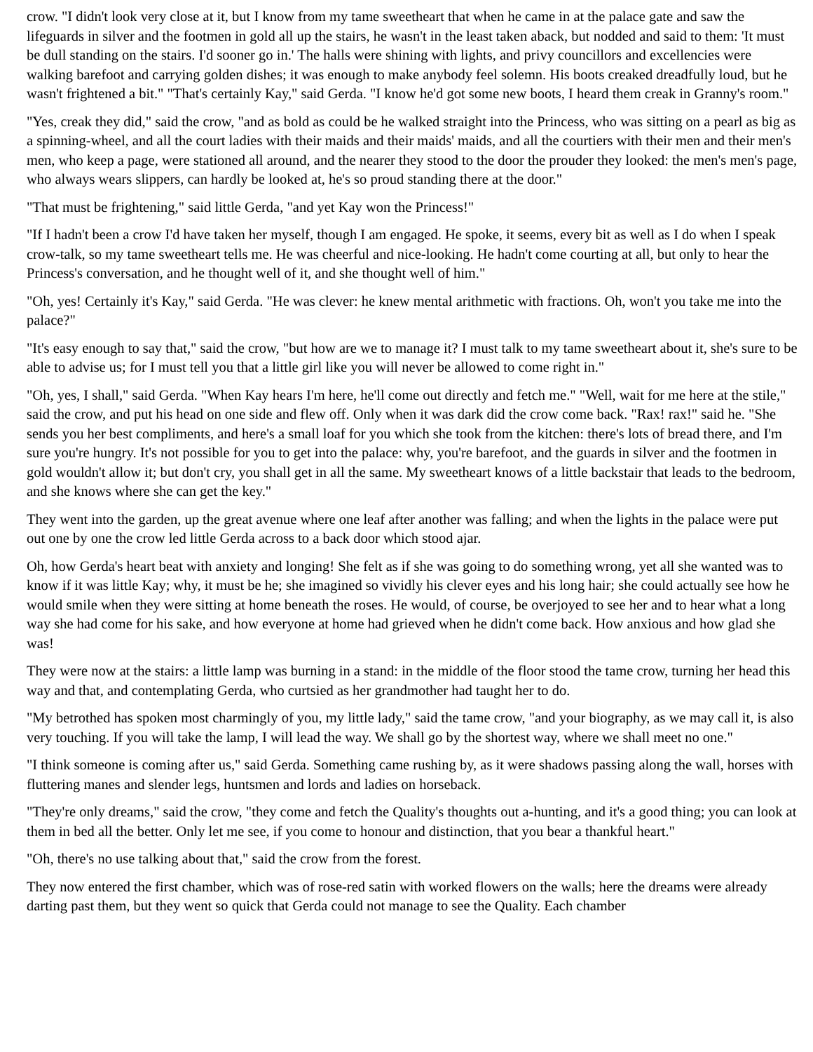crow. "I didn't look very close at it, but I know from my tame sweetheart that when he came in at the palace gate and saw the lifeguards in silver and the footmen in gold all up the stairs, he wasn't in the least taken aback, but nodded and said to them: 'It must be dull standing on the stairs. I'd sooner go in.' The halls were shining with lights, and privy councillors and excellencies were walking barefoot and carrying golden dishes; it was enough to make anybody feel solemn. His boots creaked dreadfully loud, but he wasn't frightened a bit." "That's certainly Kay," said Gerda. "I know he'd got some new boots, I heard them creak in Granny's room."
"Yes, creak they did," said the crow, "and as bold as could be he walked straight into the Princess, who was sitting on a pearl as big as a spinning-wheel, and all the court ladies with their maids and their maids' maids, and all the courtiers with their men and their men's men, who keep a page, were stationed all around, and the nearer they stood to the door the prouder they looked: the men's men's page, who always wears slippers, can hardly be looked at, he's so proud standing there at the door."
"That must be frightening," said little Gerda, "and yet Kay won the Princess!"
"If I hadn't been a crow I'd have taken her myself, though I am engaged. He spoke, it seems, every bit as well as I do when I speak crow-talk, so my tame sweetheart tells me. He was cheerful and nice-looking. He hadn't come courting at all, but only to hear the Princess's conversation, and he thought well of it, and she thought well of him."
"Oh, yes! Certainly it's Kay," said Gerda. "He was clever: he knew mental arithmetic with fractions. Oh, won't you take me into the palace?"
"It's easy enough to say that," said the crow, "but how are we to manage it? I must talk to my tame sweetheart about it, she's sure to be able to advise us; for I must tell you that a little girl like you will never be allowed to come right in."
"Oh, yes, I shall," said Gerda. "When Kay hears I'm here, he'll come out directly and fetch me." "Well, wait for me here at the stile," said the crow, and put his head on one side and flew off. Only when it was dark did the crow come back. "Rax! rax!" said he. "She sends you her best compliments, and here's a small loaf for you which she took from the kitchen: there's lots of bread there, and I'm sure you're hungry. It's not possible for you to get into the palace: why, you're barefoot, and the guards in silver and the footmen in gold wouldn't allow it; but don't cry, you shall get in all the same. My sweetheart knows of a little backstair that leads to the bedroom, and she knows where she can get the key."
They went into the garden, up the great avenue where one leaf after another was falling; and when the lights in the palace were put out one by one the crow led little Gerda across to a back door which stood ajar.
Oh, how Gerda's heart beat with anxiety and longing! She felt as if she was going to do something wrong, yet all she wanted was to know if it was little Kay; why, it must be he; she imagined so vividly his clever eyes and his long hair; she could actually see how he would smile when they were sitting at home beneath the roses. He would, of course, be overjoyed to see her and to hear what a long way she had come for his sake, and how everyone at home had grieved when he didn't come back. How anxious and how glad she was!
They were now at the stairs: a little lamp was burning in a stand: in the middle of the floor stood the tame crow, turning her head this way and that, and contemplating Gerda, who curtsied as her grandmother had taught her to do.
"My betrothed has spoken most charmingly of you, my little lady," said the tame crow, "and your biography, as we may call it, is also very touching. If you will take the lamp, I will lead the way. We shall go by the shortest way, where we shall meet no one."
"I think someone is coming after us," said Gerda. Something came rushing by, as it were shadows passing along the wall, horses with fluttering manes and slender legs, huntsmen and lords and ladies on horseback.
"They're only dreams," said the crow, "they come and fetch the Quality's thoughts out a-hunting, and it's a good thing; you can look at them in bed all the better. Only let me see, if you come to honour and distinction, that you bear a thankful heart."
"Oh, there's no use talking about that," said the crow from the forest.
They now entered the first chamber, which was of rose-red satin with worked flowers on the walls; here the dreams were already darting past them, but they went so quick that Gerda could not manage to see the Quality. Each chamber